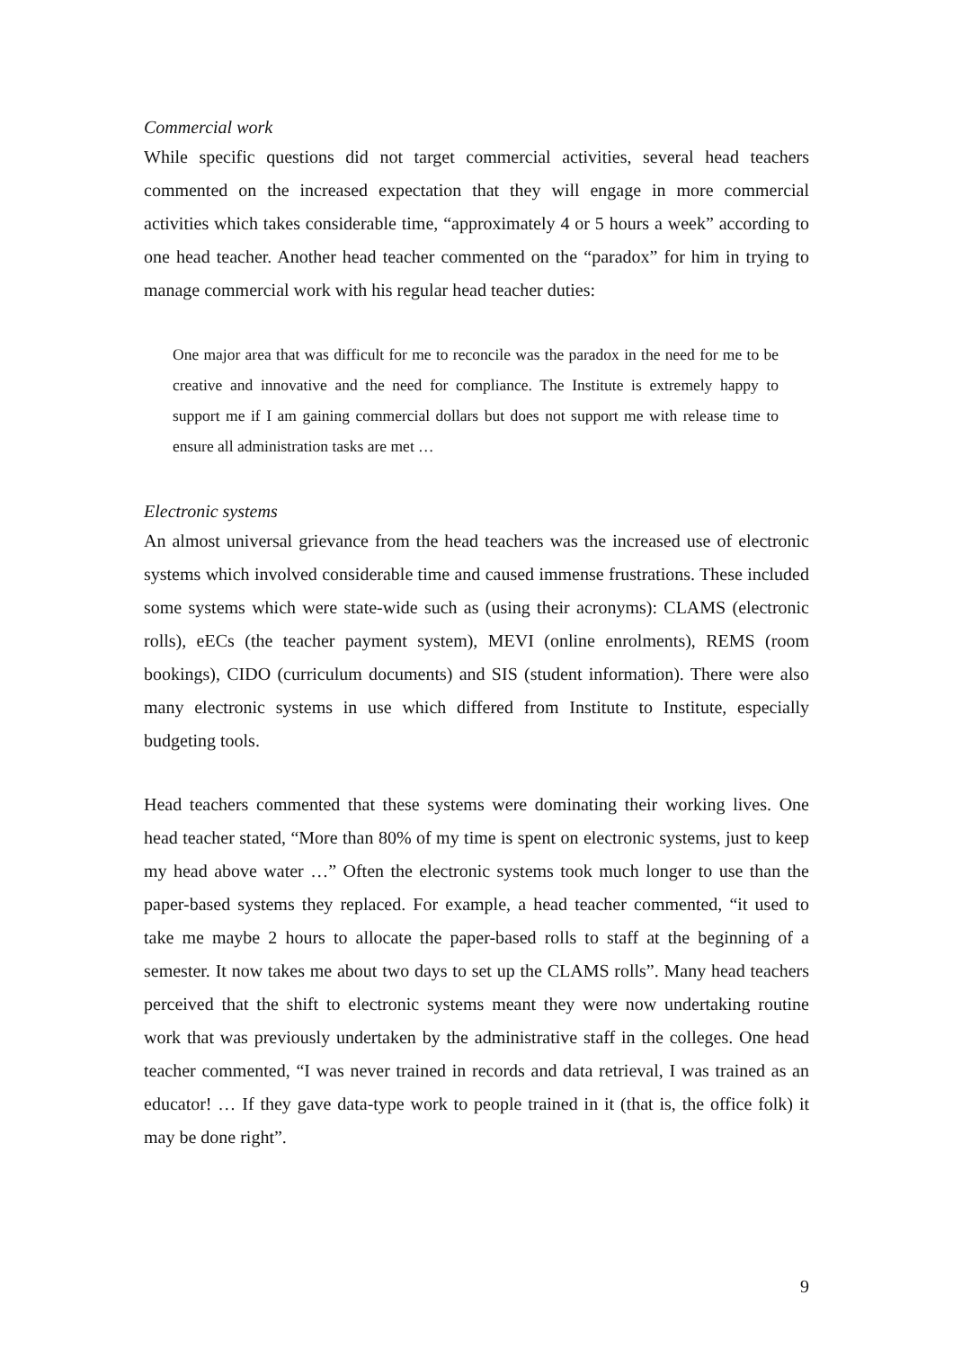Commercial work
While specific questions did not target commercial activities, several head teachers commented on the increased expectation that they will engage in more commercial activities which takes considerable time, “approximately 4 or 5 hours a week” according to one head teacher. Another head teacher commented on the “paradox” for him in trying to manage commercial work with his regular head teacher duties:
One major area that was difficult for me to reconcile was the paradox in the need for me to be creative and innovative and the need for compliance. The Institute is extremely happy to support me if I am gaining commercial dollars but does not support me with release time to ensure all administration tasks are met …
Electronic systems
An almost universal grievance from the head teachers was the increased use of electronic systems which involved considerable time and caused immense frustrations. These included some systems which were state-wide such as (using their acronyms): CLAMS (electronic rolls), eECs (the teacher payment system), MEVI (online enrolments), REMS (room bookings), CIDO (curriculum documents) and SIS (student information). There were also many electronic systems in use which differed from Institute to Institute, especially budgeting tools.
Head teachers commented that these systems were dominating their working lives. One head teacher stated, “More than 80% of my time is spent on electronic systems, just to keep my head above water …” Often the electronic systems took much longer to use than the paper-based systems they replaced. For example, a head teacher commented, “it used to take me maybe 2 hours to allocate the paper-based rolls to staff at the beginning of a semester. It now takes me about two days to set up the CLAMS rolls”. Many head teachers perceived that the shift to electronic systems meant they were now undertaking routine work that was previously undertaken by the administrative staff in the colleges. One head teacher commented, “I was never trained in records and data retrieval, I was trained as an educator! … If they gave data-type work to people trained in it (that is, the office folk) it may be done right”.
9